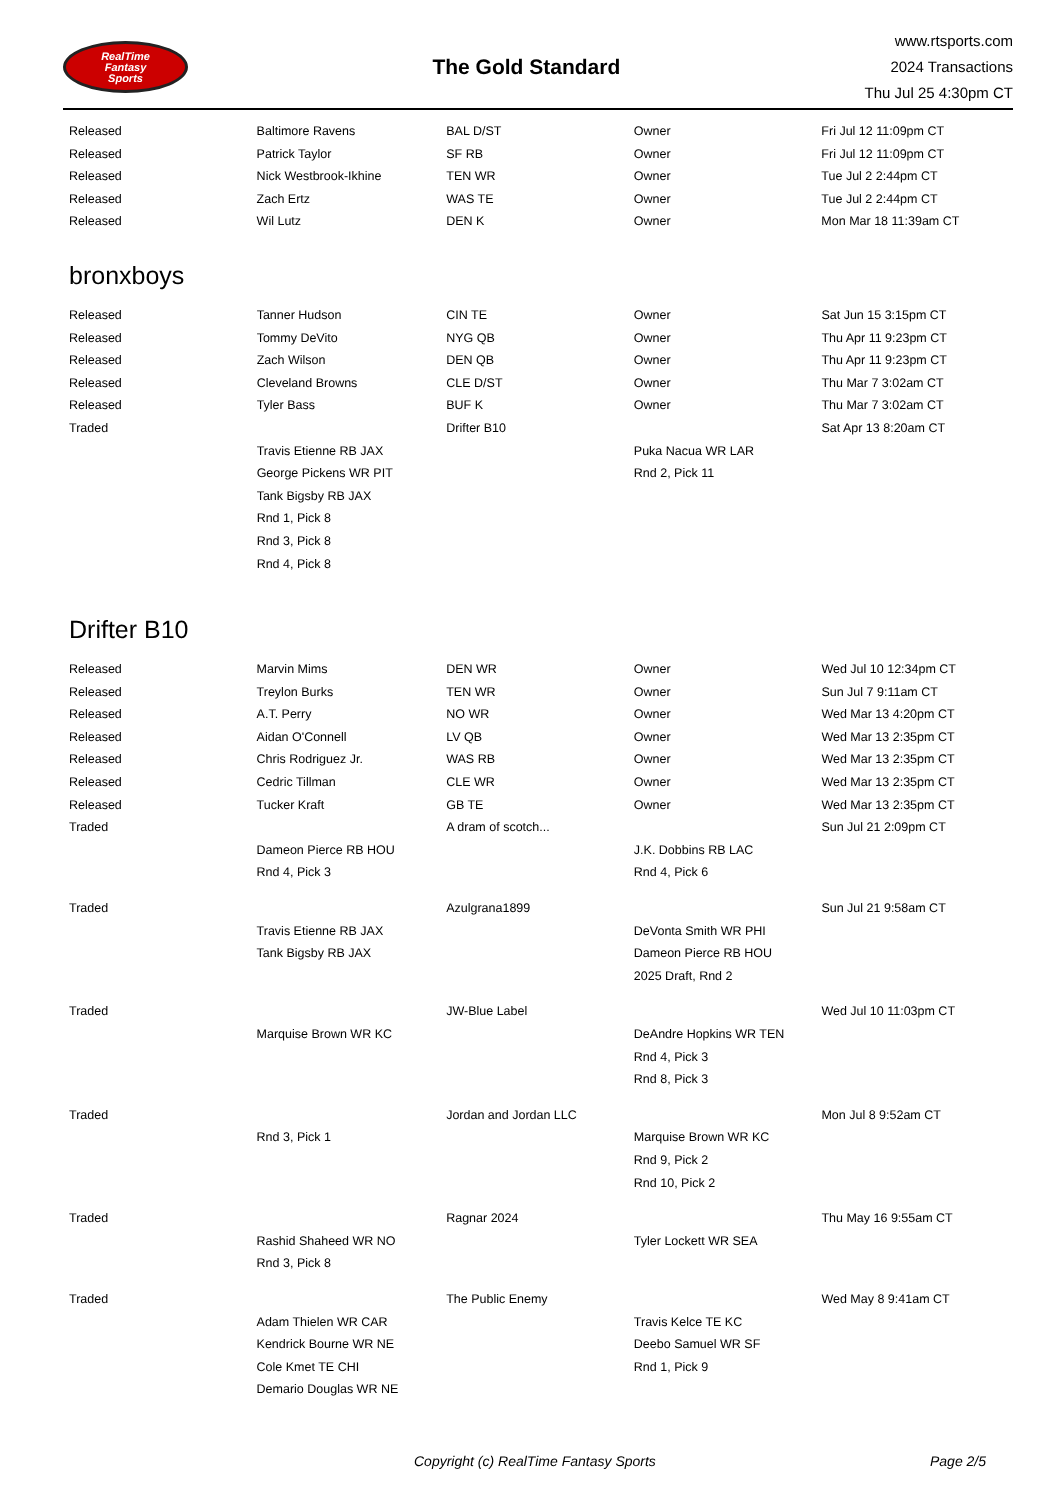RealTime
Fantasy
Sports
The Gold Standard
www.rtsports.com
2024 Transactions
Thu Jul 25 4:30pm CT
| Released | Baltimore Ravens | BAL D/ST | Owner | Fri Jul 12 11:09pm CT |
| Released | Patrick Taylor | SF RB | Owner | Fri Jul 12 11:09pm CT |
| Released | Nick Westbrook-Ikhine | TEN WR | Owner | Tue Jul 2 2:44pm CT |
| Released | Zach Ertz | WAS TE | Owner | Tue Jul 2 2:44pm CT |
| Released | Wil Lutz | DEN K | Owner | Mon Mar 18 11:39am CT |
bronxboys
| Released | Tanner Hudson | CIN TE | Owner | Sat Jun 15 3:15pm CT |
| Released | Tommy DeVito | NYG QB | Owner | Thu Apr 11 9:23pm CT |
| Released | Zach Wilson | DEN QB | Owner | Thu Apr 11 9:23pm CT |
| Released | Cleveland Browns | CLE D/ST | Owner | Thu Mar 7 3:02am CT |
| Released | Tyler Bass | BUF K | Owner | Thu Mar 7 3:02am CT |
| Traded | | Drifter B10 | | Sat Apr 13 8:20am CT |
| | Travis Etienne RB JAX | | Puka Nacua WR LAR | |
| | George Pickens WR PIT | | Rnd 2, Pick 11 | |
| | Tank Bigsby RB JAX | | | |
| | Rnd 1, Pick 8 | | | |
| | Rnd 3, Pick 8 | | | |
| | Rnd 4, Pick 8 | | | |
Drifter B10
| Released | Marvin Mims | DEN WR | Owner | Wed Jul 10 12:34pm CT |
| Released | Treylon Burks | TEN WR | Owner | Sun Jul 7 9:11am CT |
| Released | A.T. Perry | NO WR | Owner | Wed Mar 13 4:20pm CT |
| Released | Aidan O'Connell | LV QB | Owner | Wed Mar 13 2:35pm CT |
| Released | Chris Rodriguez Jr. | WAS RB | Owner | Wed Mar 13 2:35pm CT |
| Released | Cedric Tillman | CLE WR | Owner | Wed Mar 13 2:35pm CT |
| Released | Tucker Kraft | GB TE | Owner | Wed Mar 13 2:35pm CT |
| Traded | | A dram of scotch... | | Sun Jul 21 2:09pm CT |
| | Dameon Pierce RB HOU | | J.K. Dobbins RB LAC | |
| | Rnd 4, Pick 3 | | Rnd 4, Pick 6 | |
| Traded | | Azulgrana1899 | | Sun Jul 21 9:58am CT |
| | Travis Etienne RB JAX | | DeVonta Smith WR PHI | |
| | Tank Bigsby RB JAX | | Dameon Pierce RB HOU | |
| | | | 2025 Draft, Rnd 2 | |
| Traded | | JW-Blue Label | | Wed Jul 10 11:03pm CT |
| | Marquise Brown WR KC | | DeAndre Hopkins WR TEN | |
| | | | Rnd 4, Pick 3 | |
| | | | Rnd 8, Pick 3 | |
| Traded | | Jordan and Jordan LLC | | Mon Jul 8 9:52am CT |
| | Rnd 3, Pick 1 | | Marquise Brown WR KC | |
| | | | Rnd 9, Pick 2 | |
| | | | Rnd 10, Pick 2 | |
| Traded | | Ragnar 2024 | | Thu May 16 9:55am CT |
| | Rashid Shaheed WR NO | | Tyler Lockett WR SEA | |
| | Rnd 3, Pick 8 | | | |
| Traded | | The Public Enemy | | Wed May 8 9:41am CT |
| | Adam Thielen WR CAR | | Travis Kelce TE KC | |
| | Kendrick Bourne WR NE | | Deebo Samuel WR SF | |
| | Cole Kmet TE CHI | | Rnd 1, Pick 9 | |
| | Demario Douglas WR NE | | | |
Copyright (c) RealTime Fantasy Sports Page 2/5